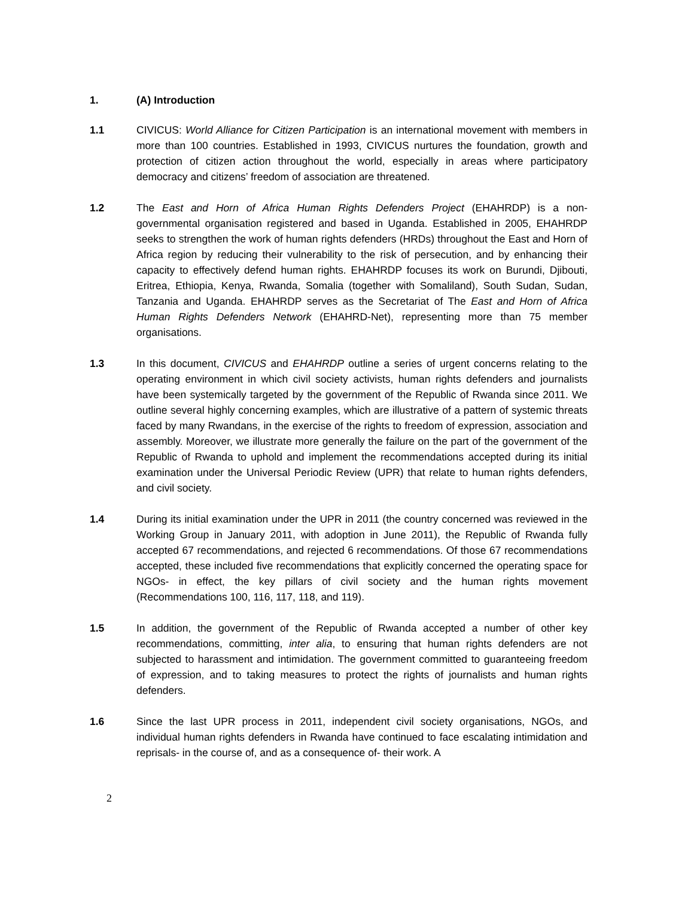1. (A) Introduction
1.1 CIVICUS: World Alliance for Citizen Participation is an international movement with members in more than 100 countries. Established in 1993, CIVICUS nurtures the foundation, growth and protection of citizen action throughout the world, especially in areas where participatory democracy and citizens’ freedom of association are threatened.
1.2 The East and Horn of Africa Human Rights Defenders Project (EHAHRDP) is a non-governmental organisation registered and based in Uganda. Established in 2005, EHAHRDP seeks to strengthen the work of human rights defenders (HRDs) throughout the East and Horn of Africa region by reducing their vulnerability to the risk of persecution, and by enhancing their capacity to effectively defend human rights. EHAHRDP focuses its work on Burundi, Djibouti, Eritrea, Ethiopia, Kenya, Rwanda, Somalia (together with Somaliland), South Sudan, Sudan, Tanzania and Uganda. EHAHRDP serves as the Secretariat of The East and Horn of Africa Human Rights Defenders Network (EHAHRD-Net), representing more than 75 member organisations.
1.3 In this document, CIVICUS and EHAHRDP outline a series of urgent concerns relating to the operating environment in which civil society activists, human rights defenders and journalists have been systemically targeted by the government of the Republic of Rwanda since 2011. We outline several highly concerning examples, which are illustrative of a pattern of systemic threats faced by many Rwandans, in the exercise of the rights to freedom of expression, association and assembly. Moreover, we illustrate more generally the failure on the part of the government of the Republic of Rwanda to uphold and implement the recommendations accepted during its initial examination under the Universal Periodic Review (UPR) that relate to human rights defenders, and civil society.
1.4 During its initial examination under the UPR in 2011 (the country concerned was reviewed in the Working Group in January 2011, with adoption in June 2011), the Republic of Rwanda fully accepted 67 recommendations, and rejected 6 recommendations. Of those 67 recommendations accepted, these included five recommendations that explicitly concerned the operating space for NGOs- in effect, the key pillars of civil society and the human rights movement (Recommendations 100, 116, 117, 118, and 119).
1.5 In addition, the government of the Republic of Rwanda accepted a number of other key recommendations, committing, inter alia, to ensuring that human rights defenders are not subjected to harassment and intimidation. The government committed to guaranteeing freedom of expression, and to taking measures to protect the rights of journalists and human rights defenders.
1.6 Since the last UPR process in 2011, independent civil society organisations, NGOs, and individual human rights defenders in Rwanda have continued to face escalating intimidation and reprisals- in the course of, and as a consequence of- their work. A
2